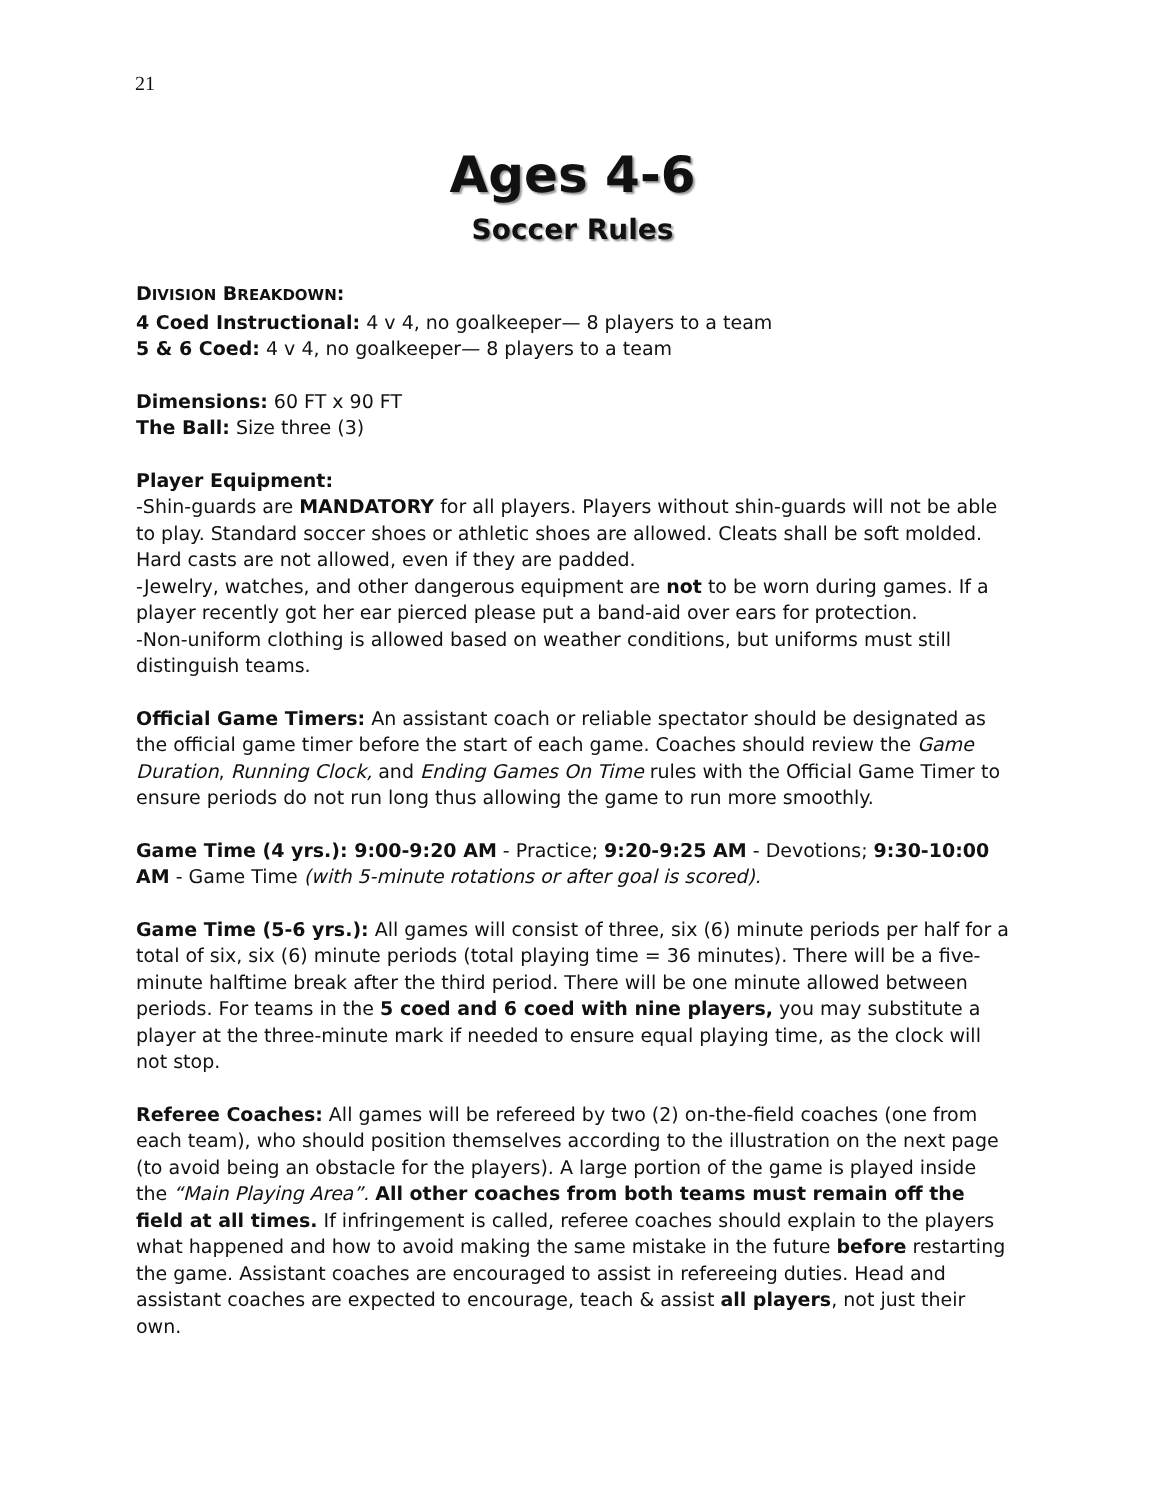21
Ages 4-6
Soccer Rules
DIVISION BREAKDOWN:
4 Coed Instructional: 4 v 4, no goalkeeper— 8 players to a team
5 & 6 Coed: 4 v 4, no goalkeeper— 8 players to a team
Dimensions: 60 FT x 90 FT
The Ball: Size three (3)
Player Equipment:
-Shin-guards are MANDATORY for all players. Players without shin-guards will not be able to play. Standard soccer shoes or athletic shoes are allowed. Cleats shall be soft molded. Hard casts are not allowed, even if they are padded.
-Jewelry, watches, and other dangerous equipment are not to be worn during games. If a player recently got her ear pierced please put a band-aid over ears for protection.
-Non-uniform clothing is allowed based on weather conditions, but uniforms must still distinguish teams.
Official Game Timers: An assistant coach or reliable spectator should be designated as the official game timer before the start of each game. Coaches should review the Game Duration, Running Clock, and Ending Games On Time rules with the Official Game Timer to ensure periods do not run long thus allowing the game to run more smoothly.
Game Time (4 yrs.): 9:00-9:20 AM - Practice; 9:20-9:25 AM - Devotions; 9:30-10:00 AM - Game Time (with 5-minute rotations or after goal is scored).
Game Time (5-6 yrs.): All games will consist of three, six (6) minute periods per half for a total of six, six (6) minute periods (total playing time = 36 minutes). There will be a five-minute halftime break after the third period. There will be one minute allowed between periods. For teams in the 5 coed and 6 coed with nine players, you may substitute a player at the three-minute mark if needed to ensure equal playing time, as the clock will not stop.
Referee Coaches: All games will be refereed by two (2) on-the-field coaches (one from each team), who should position themselves according to the illustration on the next page (to avoid being an obstacle for the players). A large portion of the game is played inside the “Main Playing Area”. All other coaches from both teams must remain off the field at all times. If infringement is called, referee coaches should explain to the players what happened and how to avoid making the same mistake in the future before restarting the game. Assistant coaches are encouraged to assist in refereeing duties. Head and assistant coaches are expected to encourage, teach & assist all players, not just their own.